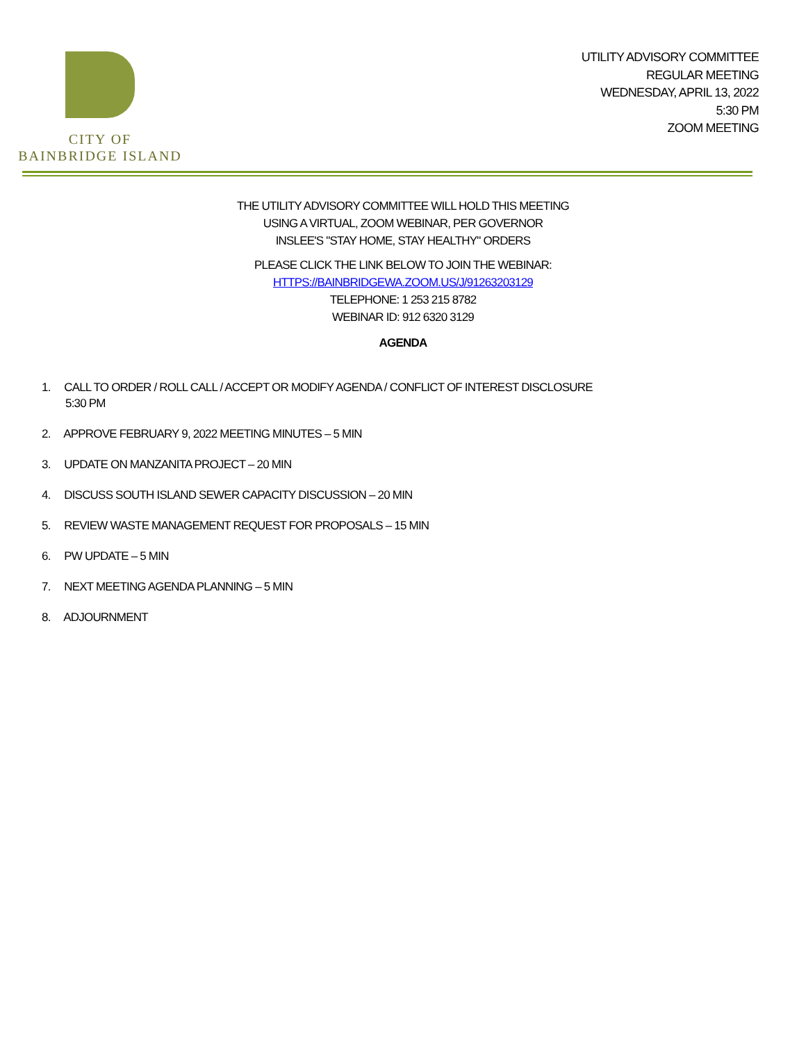CITY OF
BAINBRIDGE ISLAND
UTILITY ADVISORY COMMITTEE
REGULAR MEETING
WEDNESDAY, APRIL 13, 2022
5:30 PM
ZOOM MEETING
THE UTILITY ADVISORY COMMITTEE WILL HOLD THIS MEETING
USING A VIRTUAL, ZOOM WEBINAR, PER GOVERNOR
INSLEE'S "STAY HOME, STAY HEALTHY" ORDERS
PLEASE CLICK THE LINK BELOW TO JOIN THE WEBINAR:
HTTPS://BAINBRIDGEWA.ZOOM.US/J/91263203129
TELEPHONE: 1 253 215 8782
WEBINAR ID: 912 6320 3129
AGENDA
1. CALL TO ORDER / ROLL CALL / ACCEPT OR MODIFY AGENDA / CONFLICT OF INTEREST DISCLOSURE
5:30 PM
2. APPROVE FEBRUARY 9, 2022 MEETING MINUTES – 5 MIN
3. UPDATE ON MANZANITA PROJECT – 20 MIN
4. DISCUSS SOUTH ISLAND SEWER CAPACITY DISCUSSION – 20 MIN
5. REVIEW WASTE MANAGEMENT REQUEST FOR PROPOSALS – 15 MIN
6. PW UPDATE – 5 MIN
7. NEXT MEETING AGENDA PLANNING – 5 MIN
8. ADJOURNMENT